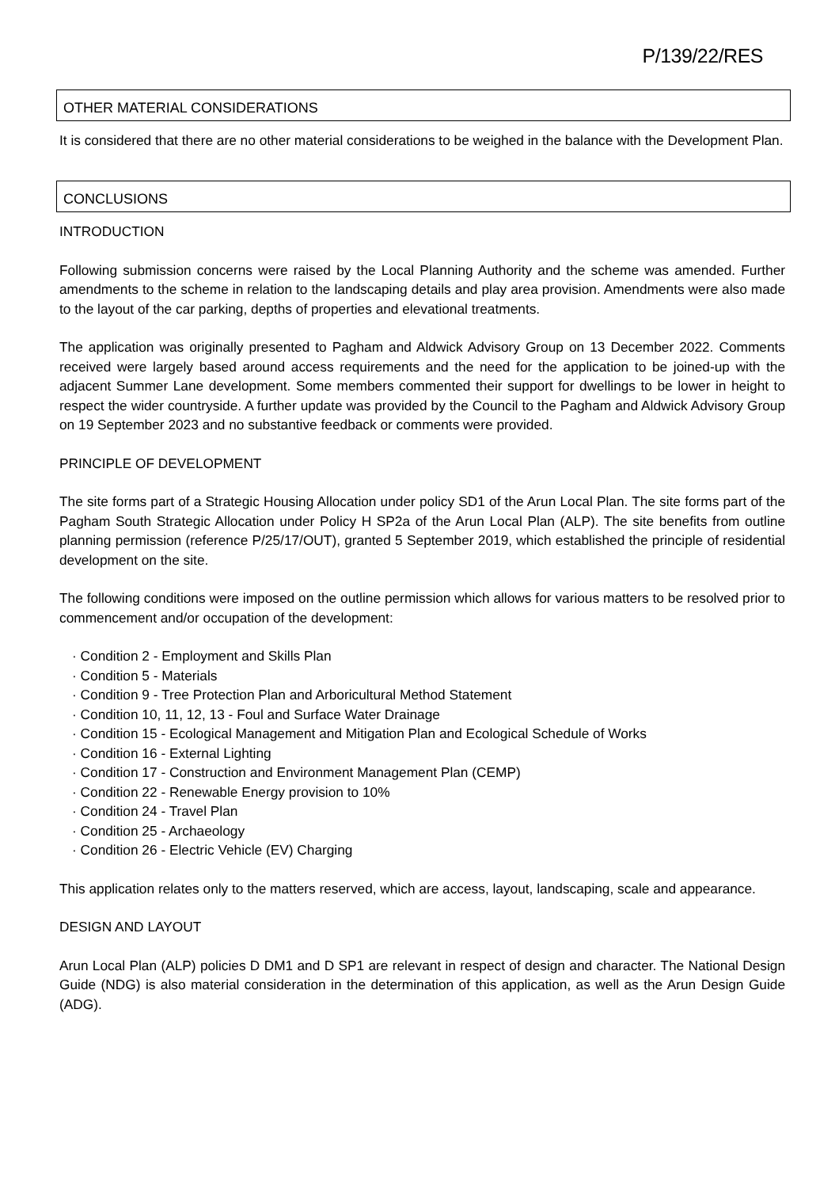P/139/22/RES
OTHER MATERIAL CONSIDERATIONS
It is considered that there are no other material considerations to be weighed in the balance with the Development Plan.
CONCLUSIONS
INTRODUCTION
Following submission concerns were raised by the Local Planning Authority and the scheme was amended. Further amendments to the scheme in relation to the landscaping details and play area provision. Amendments were also made to the layout of the car parking, depths of properties and elevational treatments.
The application was originally presented to Pagham and Aldwick Advisory Group on 13 December 2022. Comments received were largely based around access requirements and the need for the application to be joined-up with the adjacent Summer Lane development. Some members commented their support for dwellings to be lower in height to respect the wider countryside. A further update was provided by the Council to the Pagham and Aldwick Advisory Group on 19 September 2023 and no substantive feedback or comments were provided.
PRINCIPLE OF DEVELOPMENT
The site forms part of a Strategic Housing Allocation under policy SD1 of the Arun Local Plan. The site forms part of the Pagham South Strategic Allocation under Policy H SP2a of the Arun Local Plan (ALP). The site benefits from outline planning permission (reference P/25/17/OUT), granted 5 September 2019, which established the principle of residential development on the site.
The following conditions were imposed on the outline permission which allows for various matters to be resolved prior to commencement and/or occupation of the development:
· Condition 2 - Employment and Skills Plan
· Condition 5 - Materials
· Condition 9 - Tree Protection Plan and Arboricultural Method Statement
· Condition 10, 11, 12, 13 - Foul and Surface Water Drainage
· Condition 15 - Ecological Management and Mitigation Plan and Ecological Schedule of Works
· Condition 16 - External Lighting
· Condition 17 - Construction and Environment Management Plan (CEMP)
· Condition 22 - Renewable Energy provision to 10%
· Condition 24 - Travel Plan
· Condition 25 - Archaeology
· Condition 26 - Electric Vehicle (EV) Charging
This application relates only to the matters reserved, which are access, layout, landscaping, scale and appearance.
DESIGN AND LAYOUT
Arun Local Plan (ALP) policies D DM1 and D SP1 are relevant in respect of design and character. The National Design Guide (NDG) is also material consideration in the determination of this application, as well as the Arun Design Guide (ADG).